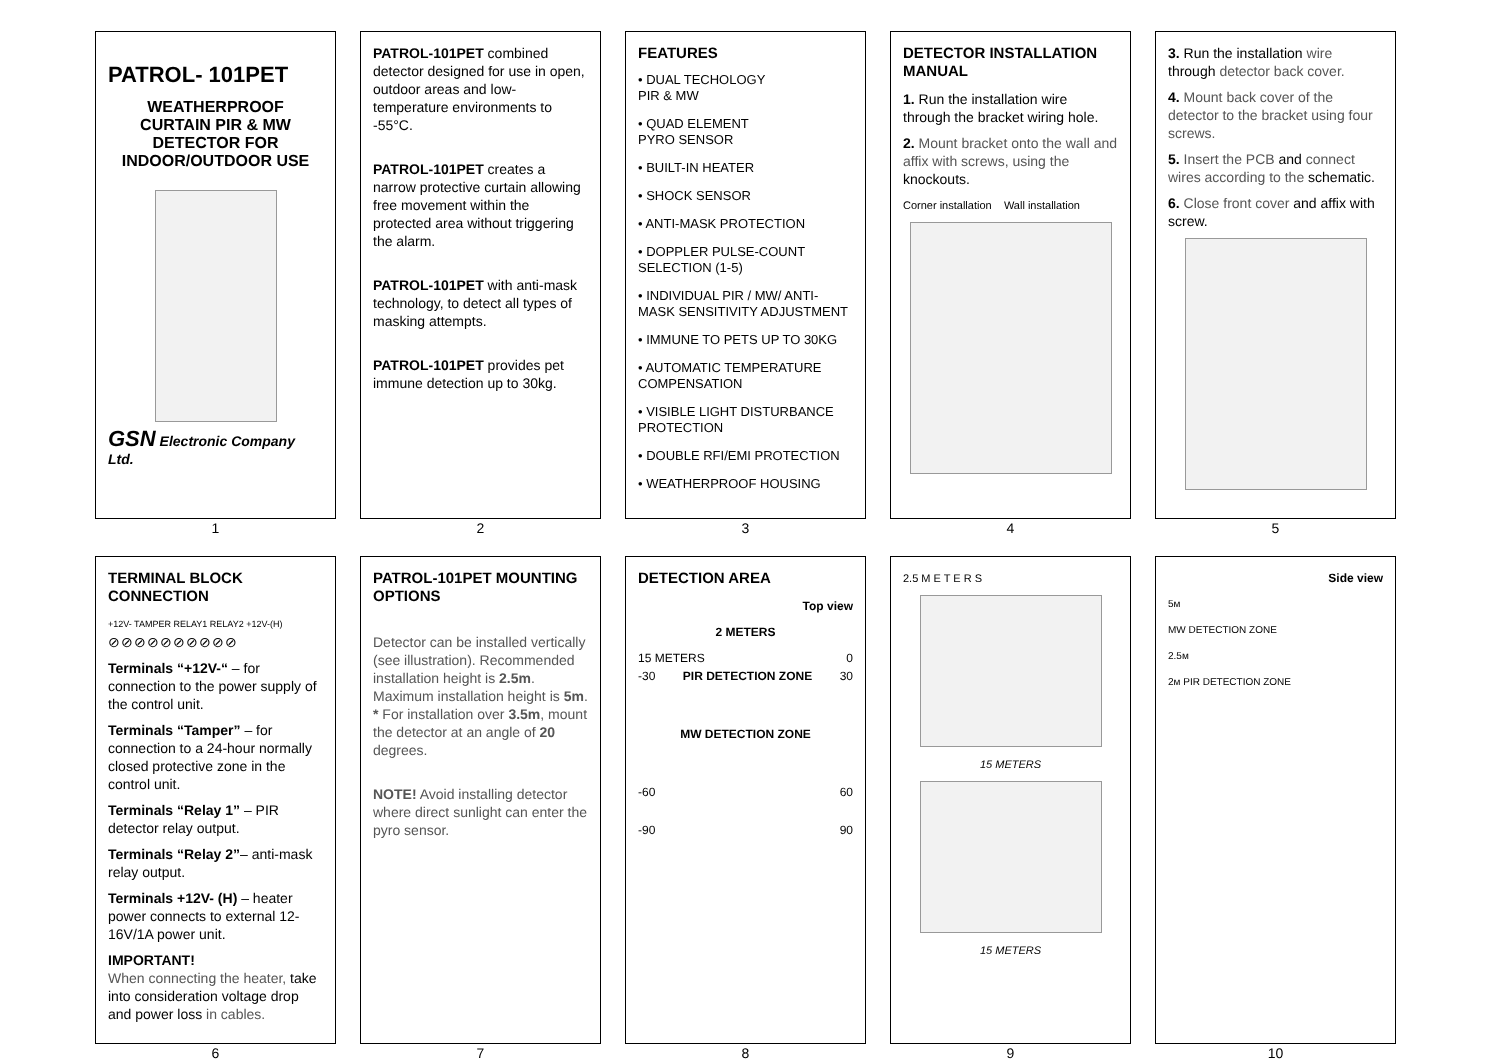PATROL- 101PET
WEATHERPROOF
CURTAIN PIR & MW
DETECTOR FOR
INDOOR/OUTDOOR USE
GSN Electronic Company Ltd.
1
PATROL-101PET combined detector designed for use in open, outdoor areas and low-temperature environments to -55°C.
PATROL-101PET creates a narrow protective curtain allowing free movement within the protected area without triggering the alarm.
PATROL-101PET with anti-mask technology, to detect all types of masking attempts.
PATROL-101PET provides pet immune detection up to 30kg.
2
FEATURES
• DUAL TECHOLOGY
PIR & MW
• QUAD ELEMENT
PYRO SENSOR
• BUILT-IN HEATER
• SHOCK SENSOR
• ANTI-MASK PROTECTION
• DOPPLER PULSE-COUNT SELECTION (1-5)
• INDIVIDUAL PIR / MW/ ANTI-MASK SENSITIVITY ADJUSTMENT
• IMMUNE TO PETS UP TO 30KG
• AUTOMATIC TEMPERATURE COMPENSATION
• VISIBLE LIGHT DISTURBANCE PROTECTION
• DOUBLE RFI/EMI PROTECTION
• WEATHERPROOF HOUSING
3
DETECTOR INSTALLATION MANUAL
1. Run the installation wire through the bracket wiring hole.
2. Mount bracket onto the wall and affix with screws, using the knockouts.
Corner installation Wall installation
4
3. Run the installation wire through detector back cover.
4. Mount back cover of the detector to the bracket using four screws.
5. Insert the PCB and connect wires according to the schematic.
6. Close front cover and affix with screw.
5
TERMINAL BLOCK CONNECTION
+12V- TAMPER RELAY1 RELAY2 +12V-(H)
⊘⊘⊘⊘⊘⊘⊘⊘⊘⊘
Terminals “+12V-“ – for connection to the power supply of the control unit.
Terminals “Tamper” – for connection to a 24-hour normally closed protective zone in the control unit.
Terminals “Relay 1” – PIR detector relay output.
Terminals “Relay 2”– anti-mask relay output.
Terminals +12V- (H) – heater power connects to external 12-16V/1A power unit.
IMPORTANT!
When connecting the heater, take into consideration voltage drop and power loss in cables.
6
PATROL-101PET MOUNTING OPTIONS
Detector can be installed vertically (see illustration). Recommended installation height is 2.5m. Maximum installation height is 5m.
* For installation over 3.5m, mount the detector at an angle of 20 degrees.
NOTE! Avoid installing detector where direct sunlight can enter the pyro sensor.
7
DETECTION AREA
Top view
2 METERS
15 METERS 0
-30 PIR DETECTION ZONE 30
MW DETECTION ZONE
-60 60
-90 90
8
2.5 M E T E R S
15 METERS
15 METERS
9
Side view
5м
MW DETECTION ZONE
2.5м
2м PIR DETECTION ZONE
10